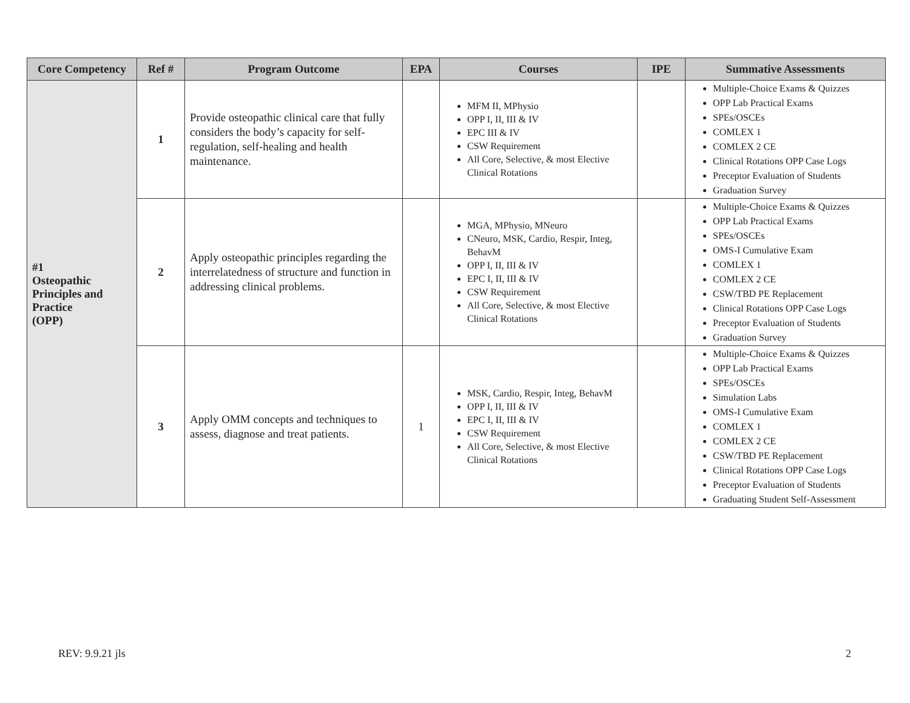| Core Competency | Ref # | Program Outcome | EPA | Courses | IPE | Summative Assessments |
| --- | --- | --- | --- | --- | --- | --- |
| #1 Osteopathic Principles and Practice (OPP) | 1 | Provide osteopathic clinical care that fully considers the body’s capacity for self-regulation, self-healing and health maintenance. | | MFM II, MPhysio OPP I, II, III & IV EPC III & IV CSW Requirement All Core, Selective, & most Elective Clinical Rotations | | Multiple-Choice Exams & Quizzes OPP Lab Practical Exams SPEs/OSCEs COMLEX 1 COMLEX 2 CE Clinical Rotations OPP Case Logs Preceptor Evaluation of Students Graduation Survey |
| | 2 | Apply osteopathic principles regarding the interrelatedness of structure and function in addressing clinical problems. | | MGA, MPhysio, MNeuro CNeuro, MSK, Cardio, Respir, Integ, BehavM OPP I, II, III & IV EPC I, II, III & IV CSW Requirement All Core, Selective, & most Elective Clinical Rotations | | Multiple-Choice Exams & Quizzes OPP Lab Practical Exams SPEs/OSCEs OMS-I Cumulative Exam COMLEX 1 COMLEX 2 CE CSW/TBD PE Replacement Clinical Rotations OPP Case Logs Preceptor Evaluation of Students Graduation Survey |
| | 3 | Apply OMM concepts and techniques to assess, diagnose and treat patients. | 1 | MSK, Cardio, Respir, Integ, BehavM OPP I, II, III & IV EPC I, II, III & IV CSW Requirement All Core, Selective, & most Elective Clinical Rotations | | Multiple-Choice Exams & Quizzes OPP Lab Practical Exams SPEs/OSCEs Simulation Labs OMS-I Cumulative Exam COMLEX 1 COMLEX 2 CE CSW/TBD PE Replacement Clinical Rotations OPP Case Logs Preceptor Evaluation of Students Graduating Student Self-Assessment |
REV: 9.9.21 jls 2